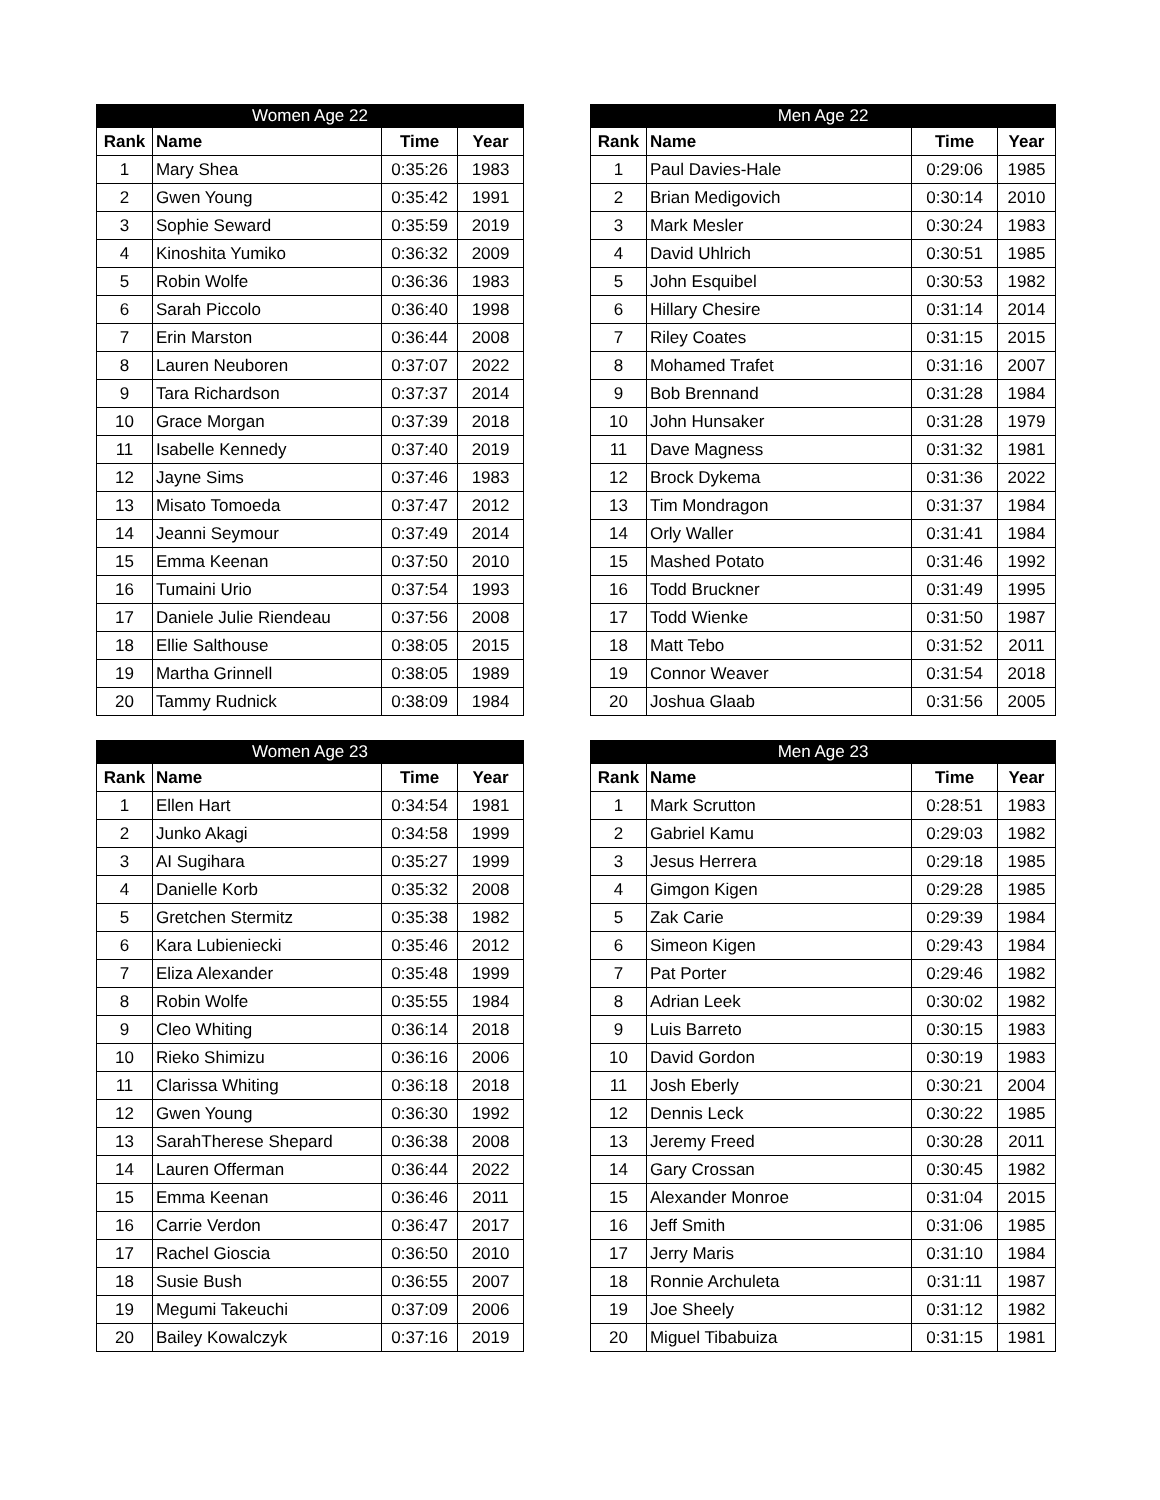| Women Age 22 | | | |
| --- | --- | --- | --- |
| Rank | Name | Time | Year |
| 1 | Mary Shea | 0:35:26 | 1983 |
| 2 | Gwen Young | 0:35:42 | 1991 |
| 3 | Sophie Seward | 0:35:59 | 2019 |
| 4 | Kinoshita Yumiko | 0:36:32 | 2009 |
| 5 | Robin Wolfe | 0:36:36 | 1983 |
| 6 | Sarah Piccolo | 0:36:40 | 1998 |
| 7 | Erin Marston | 0:36:44 | 2008 |
| 8 | Lauren Neuboren | 0:37:07 | 2022 |
| 9 | Tara Richardson | 0:37:37 | 2014 |
| 10 | Grace Morgan | 0:37:39 | 2018 |
| 11 | Isabelle Kennedy | 0:37:40 | 2019 |
| 12 | Jayne Sims | 0:37:46 | 1983 |
| 13 | Misato Tomoeda | 0:37:47 | 2012 |
| 14 | Jeanni Seymour | 0:37:49 | 2014 |
| 15 | Emma Keenan | 0:37:50 | 2010 |
| 16 | Tumaini Urio | 0:37:54 | 1993 |
| 17 | Daniele Julie Riendeau | 0:37:56 | 2008 |
| 18 | Ellie Salthouse | 0:38:05 | 2015 |
| 19 | Martha Grinnell | 0:38:05 | 1989 |
| 20 | Tammy Rudnick | 0:38:09 | 1984 |
| Men Age 22 | | | |
| --- | --- | --- | --- |
| Rank | Name | Time | Year |
| 1 | Paul Davies-Hale | 0:29:06 | 1985 |
| 2 | Brian Medigovich | 0:30:14 | 2010 |
| 3 | Mark Mesler | 0:30:24 | 1983 |
| 4 | David Uhlrich | 0:30:51 | 1985 |
| 5 | John Esquibel | 0:30:53 | 1982 |
| 6 | Hillary Chesire | 0:31:14 | 2014 |
| 7 | Riley Coates | 0:31:15 | 2015 |
| 8 | Mohamed Trafet | 0:31:16 | 2007 |
| 9 | Bob Brennand | 0:31:28 | 1984 |
| 10 | John Hunsaker | 0:31:28 | 1979 |
| 11 | Dave Magness | 0:31:32 | 1981 |
| 12 | Brock Dykema | 0:31:36 | 2022 |
| 13 | Tim Mondragon | 0:31:37 | 1984 |
| 14 | Orly Waller | 0:31:41 | 1984 |
| 15 | Mashed Potato | 0:31:46 | 1992 |
| 16 | Todd Bruckner | 0:31:49 | 1995 |
| 17 | Todd Wienke | 0:31:50 | 1987 |
| 18 | Matt Tebo | 0:31:52 | 2011 |
| 19 | Connor Weaver | 0:31:54 | 2018 |
| 20 | Joshua Glaab | 0:31:56 | 2005 |
| Women Age 23 | | | |
| --- | --- | --- | --- |
| Rank | Name | Time | Year |
| 1 | Ellen Hart | 0:34:54 | 1981 |
| 2 | Junko Akagi | 0:34:58 | 1999 |
| 3 | AI Sugihara | 0:35:27 | 1999 |
| 4 | Danielle Korb | 0:35:32 | 2008 |
| 5 | Gretchen Stermitz | 0:35:38 | 1982 |
| 6 | Kara Lubieniecki | 0:35:46 | 2012 |
| 7 | Eliza Alexander | 0:35:48 | 1999 |
| 8 | Robin Wolfe | 0:35:55 | 1984 |
| 9 | Cleo Whiting | 0:36:14 | 2018 |
| 10 | Rieko Shimizu | 0:36:16 | 2006 |
| 11 | Clarissa Whiting | 0:36:18 | 2018 |
| 12 | Gwen Young | 0:36:30 | 1992 |
| 13 | SarahTherese Shepard | 0:36:38 | 2008 |
| 14 | Lauren Offerman | 0:36:44 | 2022 |
| 15 | Emma Keenan | 0:36:46 | 2011 |
| 16 | Carrie Verdon | 0:36:47 | 2017 |
| 17 | Rachel Gioscia | 0:36:50 | 2010 |
| 18 | Susie Bush | 0:36:55 | 2007 |
| 19 | Megumi Takeuchi | 0:37:09 | 2006 |
| 20 | Bailey Kowalczyk | 0:37:16 | 2019 |
| Men Age 23 | | | |
| --- | --- | --- | --- |
| Rank | Name | Time | Year |
| 1 | Mark Scrutton | 0:28:51 | 1983 |
| 2 | Gabriel Kamu | 0:29:03 | 1982 |
| 3 | Jesus Herrera | 0:29:18 | 1985 |
| 4 | Gimgon Kigen | 0:29:28 | 1985 |
| 5 | Zak Carie | 0:29:39 | 1984 |
| 6 | Simeon Kigen | 0:29:43 | 1984 |
| 7 | Pat Porter | 0:29:46 | 1982 |
| 8 | Adrian Leek | 0:30:02 | 1982 |
| 9 | Luis Barreto | 0:30:15 | 1983 |
| 10 | David Gordon | 0:30:19 | 1983 |
| 11 | Josh Eberly | 0:30:21 | 2004 |
| 12 | Dennis Leck | 0:30:22 | 1985 |
| 13 | Jeremy Freed | 0:30:28 | 2011 |
| 14 | Gary Crossan | 0:30:45 | 1982 |
| 15 | Alexander Monroe | 0:31:04 | 2015 |
| 16 | Jeff Smith | 0:31:06 | 1985 |
| 17 | Jerry Maris | 0:31:10 | 1984 |
| 18 | Ronnie Archuleta | 0:31:11 | 1987 |
| 19 | Joe Sheely | 0:31:12 | 1982 |
| 20 | Miguel Tibabuiza | 0:31:15 | 1981 |